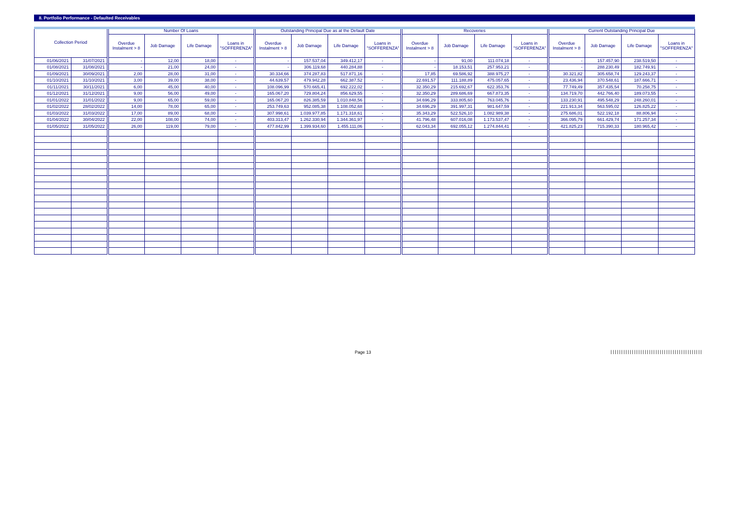8. Portfolio Performance - Defaulted Receivables
| Collection Period | | Number Of Loans | | | | Outstanding Principal Due as at the Default Date | | | | Recoveries | | | | Current Outstanding Principal Due | | | |
| --- | --- | --- | --- | --- | --- | --- | --- | --- | --- | --- | --- | --- | --- | --- | --- | --- | --- |
| | | Overdue Instalment > 8 | Job Damage | Life Damage | Loans in "SOFFERENZA" | Overdue Instalment > 8 | Job Damage | Life Damage | Loans in "SOFFERENZA" | Overdue Instalment > 8 | Job Damage | Life Damage | Loans in "SOFFERENZA" | Overdue Instalment > 8 | Job Damage | Life Damage | Loans in "SOFFERENZA" |
| 01/06/2021 | 31/07/2021 | - | 12,00 | 18,00 | - | - | 157.537,04 | 349.412,17 | - | - | 91,00 | 111.074,18 | - | - | 157.457,90 | 238.519,50 | - |
| 01/08/2021 | 31/08/2021 | - | 21,00 | 24,00 | - | - | 306.119,68 | 440.284,88 | - | - | 18.153,51 | 257.953,21 | - | - | 288.230,49 | 182.749,91 | - |
| 01/09/2021 | 30/09/2021 | 2,00 | 28,00 | 31,00 | - | 30.334,66 | 374.287,83 | 517.871,16 | - | 17,85 | 69.586,92 | 388.975,27 | - | 30.321,82 | 305.658,74 | 129.243,37 | - |
| 01/10/2021 | 31/10/2021 | 3,00 | 39,00 | 38,00 | - | 44.639,57 | 479.942,28 | 662.387,52 | - | 22.691,57 | 111.188,89 | 475.057,65 | - | 23.436,94 | 370.548,61 | 187.666,71 | - |
| 01/11/2021 | 30/11/2021 | 6,00 | 45,00 | 40,00 | - | 108.096,99 | 570.665,41 | 692.222,02 | - | 32.350,29 | 215.692,67 | 622.353,76 | - | 77.749,49 | 357.435,54 | 70.258,75 | - |
| 01/12/2021 | 31/12/2021 | 9,00 | 56,00 | 49,00 | - | 165.067,20 | 729.804,24 | 856.629,55 | - | 32.350,29 | 289.686,69 | 667.873,35 | - | 134.719,70 | 442.766,40 | 189.073,55 | - |
| 01/01/2022 | 31/01/2022 | 9,00 | 65,00 | 59,00 | - | 165.067,20 | 826.385,59 | 1.010.848,56 | - | 34.696,29 | 333.805,60 | 763.045,76 | - | 133.230,91 | 495.548,29 | 248.260,01 | - |
| 01/02/2022 | 28/02/2022 | 14,00 | 78,00 | 65,00 | - | 253.749,63 | 952.085,38 | 1.108.052,68 | - | 34.696,29 | 391.997,31 | 981.647,59 | - | 221.913,34 | 563.595,02 | 126.825,22 | - |
| 01/03/2022 | 31/03/2022 | 17,00 | 89,00 | 68,00 | - | 307.998,61 | 1.039.977,85 | 1.171.318,61 | - | 35.343,29 | 522.526,10 | 1.082.989,38 | - | 275.686,01 | 522.192,18 | 88.806,94 | - |
| 01/04/2022 | 30/04/2022 | 22,00 | 108,00 | 74,00 | - | 403.313,47 | 1.262.330,94 | 1.344.361,97 | - | 41.796,48 | 607.016,08 | 1.173.537,47 | - | 366.095,79 | 661.429,74 | 171.257,34 | - |
| 01/05/2022 | 31/05/2022 | 26,00 | 119,00 | 79,00 | - | 477.842,99 | 1.399.934,60 | 1.455.111,06 | - | 62.043,34 | 692.055,12 | 1.274.844,41 | - | 421.825,23 | 715.390,33 | 180.965,42 | - |
Page 13
|||||||||||||||||||||||||||||||||||||||||||